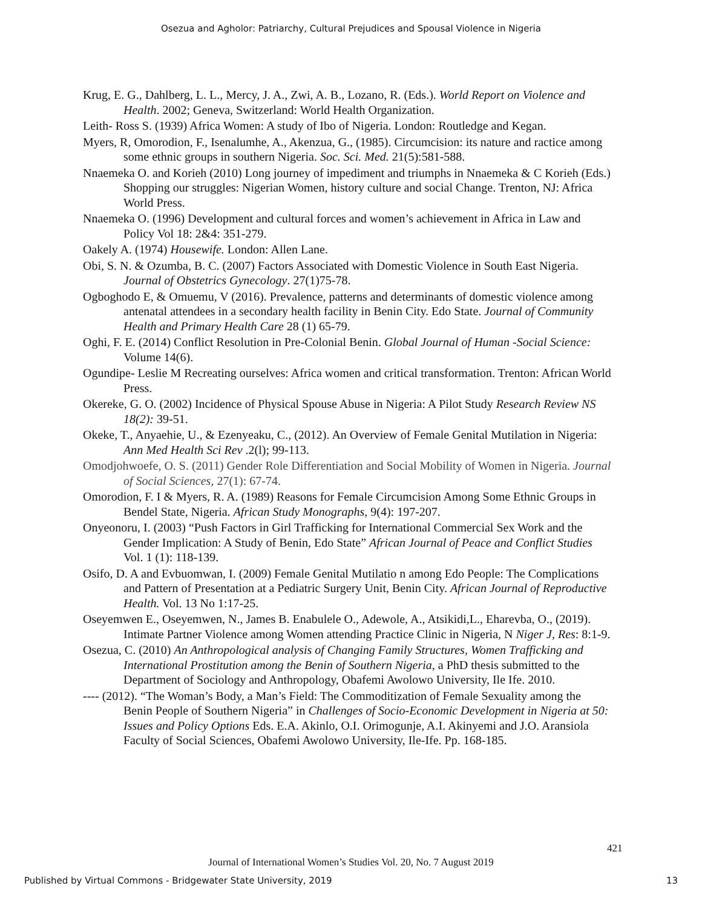Osezua and Agholor: Patriarchy, Cultural Prejudices and Spousal Violence in Nigeria
Krug, E. G., Dahlberg, L. L., Mercy, J. A., Zwi, A. B., Lozano, R. (Eds.). World Report on Violence and Health. 2002; Geneva, Switzerland: World Health Organization.
Leith- Ross S. (1939) Africa Women: A study of Ibo of Nigeria. London: Routledge and Kegan.
Myers, R, Omorodion, F., Isenalumhe, A., Akenzua, G., (1985). Circumcision: its nature and ractice among some ethnic groups in southern Nigeria. Soc. Sci. Med. 21(5):581-588.
Nnaemeka O. and Korieh (2010) Long journey of impediment and triumphs in Nnaemeka & C Korieh (Eds.) Shopping our struggles: Nigerian Women, history culture and social Change. Trenton, NJ: Africa World Press.
Nnaemeka O. (1996) Development and cultural forces and women’s achievement in Africa in Law and Policy Vol 18: 2&4: 351-279.
Oakely A. (1974) Housewife. London: Allen Lane.
Obi, S. N. & Ozumba, B. C. (2007) Factors Associated with Domestic Violence in South East Nigeria. Journal of Obstetrics Gynecology. 27(1)75-78.
Ogboghodo E, & Omuemu, V (2016). Prevalence, patterns and determinants of domestic violence among antenatal attendees in a secondary health facility in Benin City. Edo State. Journal of Community Health and Primary Health Care 28 (1) 65-79.
Oghi, F. E. (2014) Conflict Resolution in Pre-Colonial Benin. Global Journal of Human -Social Science: Volume 14(6).
Ogundipe- Leslie M Recreating ourselves: Africa women and critical transformation. Trenton: African World Press.
Okereke, G. O. (2002) Incidence of Physical Spouse Abuse in Nigeria: A Pilot Study Research Review NS 18(2): 39-51.
Okeke, T., Anyaehie, U., & Ezenyeaku, C., (2012). An Overview of Female Genital Mutilation in Nigeria: Ann Med Health Sci Rev .2(l); 99-113.
Omodjohwoefe, O. S. (2011) Gender Role Differentiation and Social Mobility of Women in Nigeria. Journal of Social Sciences, 27(1): 67-74.
Omorodion, F. I & Myers, R. A. (1989) Reasons for Female Circumcision Among Some Ethnic Groups in Bendel State, Nigeria. African Study Monographs, 9(4): 197-207.
Onyeonoru, I. (2003) “Push Factors in Girl Trafficking for International Commercial Sex Work and the Gender Implication: A Study of Benin, Edo State” African Journal of Peace and Conflict Studies Vol. 1 (1): 118-139.
Osifo, D. A and Evbuomwan, I. (2009) Female Genital Mutilatio n among Edo People: The Complications and Pattern of Presentation at a Pediatric Surgery Unit, Benin City. African Journal of Reproductive Health. Vol. 13 No 1:17-25.
Oseyemwen E., Oseyemwen, N., James B. Enabulele O., Adewole, A., Atsikidi,L., Eharevba, O., (2019). Intimate Partner Violence among Women attending Practice Clinic in Nigeria, N Niger J, Res: 8:1-9.
Osezua, C. (2010) An Anthropological analysis of Changing Family Structures, Women Trafficking and International Prostitution among the Benin of Southern Nigeria, a PhD thesis submitted to the Department of Sociology and Anthropology, Obafemi Awolowo University, Ile Ife. 2010.
---- (2012). “The Woman’s Body, a Man’s Field: The Commoditization of Female Sexuality among the Benin People of Southern Nigeria” in Challenges of Socio-Economic Development in Nigeria at 50: Issues and Policy Options Eds. E.A. Akinlo, O.I. Orimogunje, A.I. Akinyemi and J.O. Aransiola Faculty of Social Sciences, Obafemi Awolowo University, Ile-Ife. Pp. 168-185.
421
Journal of International Women’s Studies Vol. 20, No. 7 August 2019
Published by Virtual Commons - Bridgewater State University, 2019 13